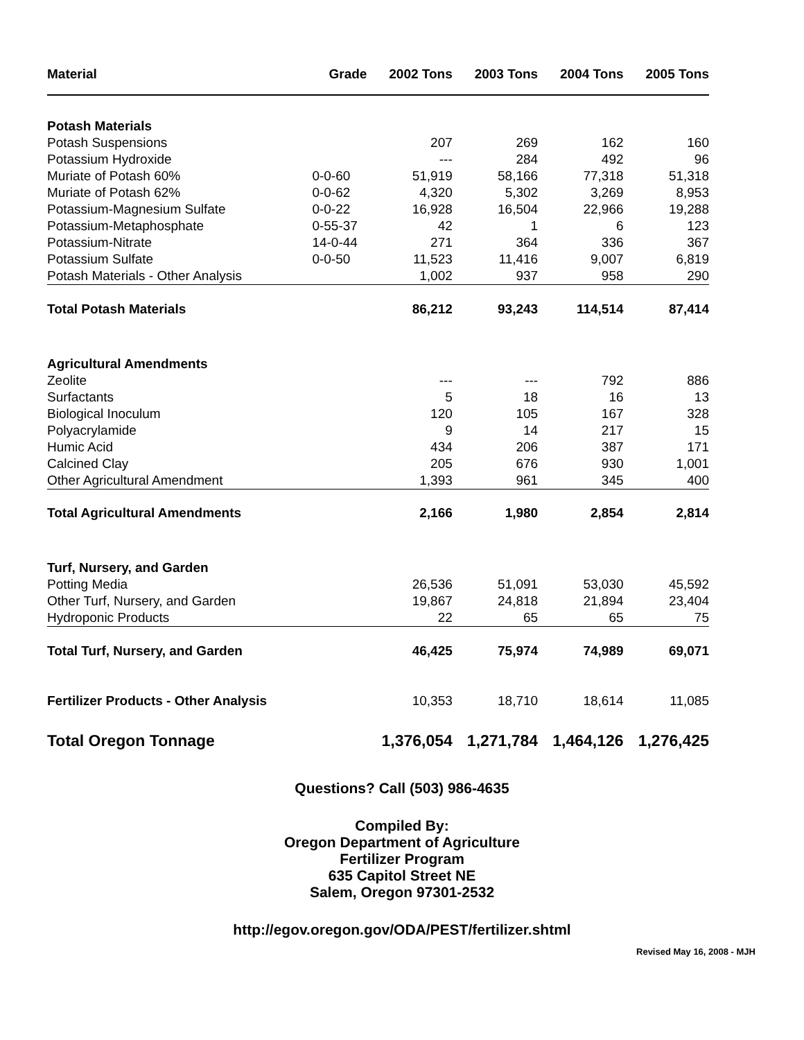| Material | Grade | 2002 Tons | 2003 Tons | 2004 Tons | 2005 Tons |
| --- | --- | --- | --- | --- | --- |
| Potash Materials | | | | | |
| Potash Suspensions | | 207 | 269 | 162 | 160 |
| Potassium Hydroxide | | --- | 284 | 492 | 96 |
| Muriate of Potash 60% | 0-0-60 | 51,919 | 58,166 | 77,318 | 51,318 |
| Muriate of Potash 62% | 0-0-62 | 4,320 | 5,302 | 3,269 | 8,953 |
| Potassium-Magnesium Sulfate | 0-0-22 | 16,928 | 16,504 | 22,966 | 19,288 |
| Potassium-Metaphosphate | 0-55-37 | 42 | 1 | 6 | 123 |
| Potassium-Nitrate | 14-0-44 | 271 | 364 | 336 | 367 |
| Potassium Sulfate | 0-0-50 | 11,523 | 11,416 | 9,007 | 6,819 |
| Potash Materials - Other Analysis | | 1,002 | 937 | 958 | 290 |
| Total Potash Materials | | 86,212 | 93,243 | 114,514 | 87,414 |
| Agricultural Amendments | | | | | |
| Zeolite | | --- | --- | 792 | 886 |
| Surfactants | | 5 | 18 | 16 | 13 |
| Biological Inoculum | | 120 | 105 | 167 | 328 |
| Polyacrylamide | | 9 | 14 | 217 | 15 |
| Humic Acid | | 434 | 206 | 387 | 171 |
| Calcined Clay | | 205 | 676 | 930 | 1,001 |
| Other Agricultural Amendment | | 1,393 | 961 | 345 | 400 |
| Total Agricultural Amendments | | 2,166 | 1,980 | 2,854 | 2,814 |
| Turf, Nursery, and Garden | | | | | |
| Potting Media | | 26,536 | 51,091 | 53,030 | 45,592 |
| Other Turf, Nursery, and Garden | | 19,867 | 24,818 | 21,894 | 23,404 |
| Hydroponic Products | | 22 | 65 | 65 | 75 |
| Total Turf, Nursery, and Garden | | 46,425 | 75,974 | 74,989 | 69,071 |
| Fertilizer Products - Other Analysis | | 10,353 | 18,710 | 18,614 | 11,085 |
| Total Oregon Tonnage | | 1,376,054 | 1,271,784 | 1,464,126 | 1,276,425 |
Questions? Call (503) 986-4635
Compiled By:
Oregon Department of Agriculture
Fertilizer Program
635 Capitol Street NE
Salem, Oregon 97301-2532
http://egov.oregon.gov/ODA/PEST/fertilizer.shtml
Revised May 16, 2008 - MJH